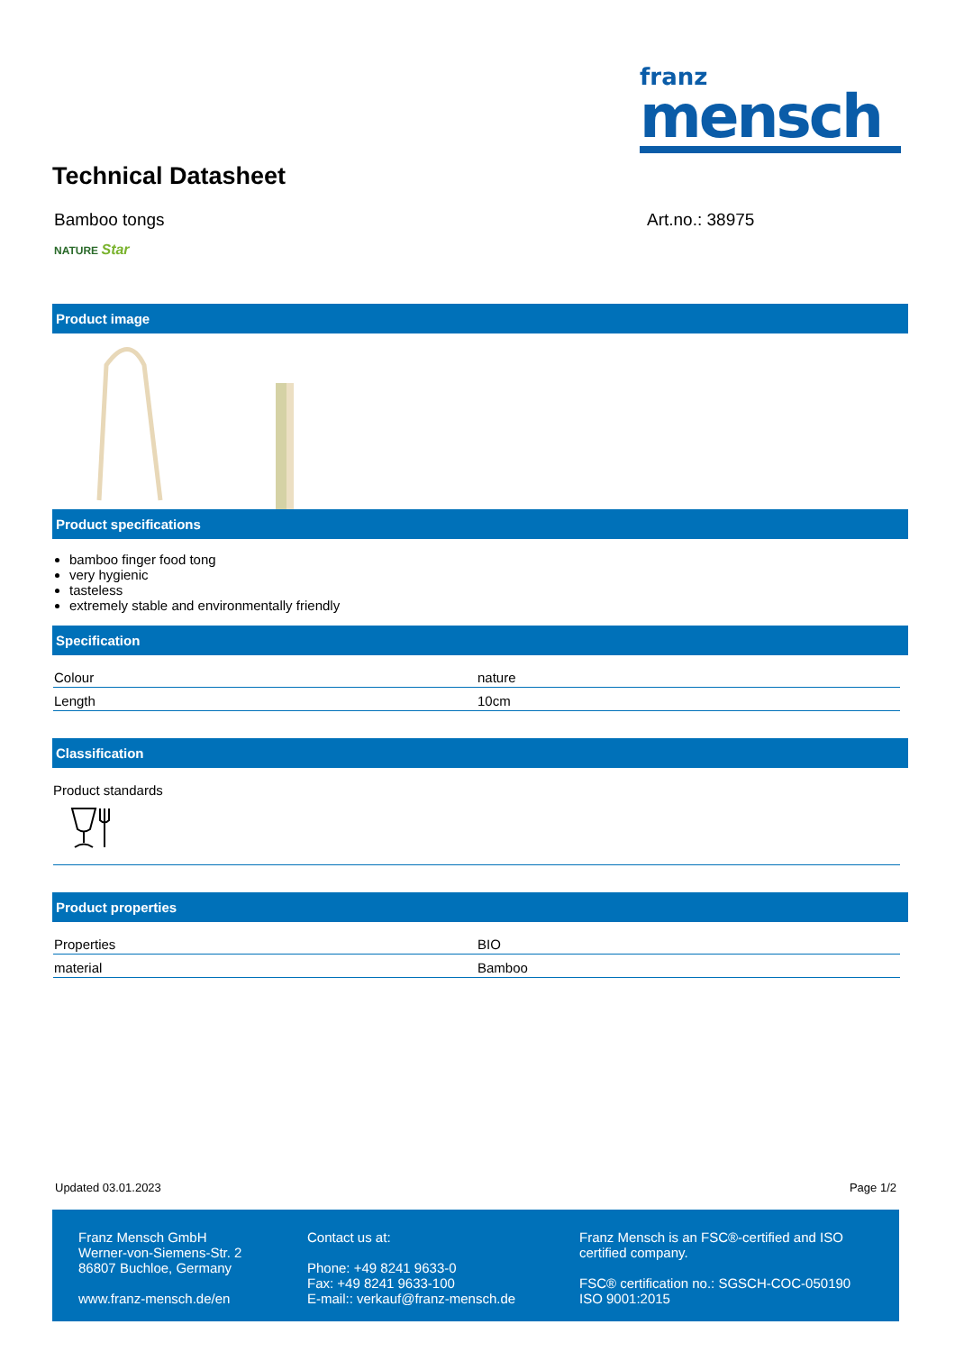franz
mensch
Technical Datasheet
Bamboo tongs Art.no.: 38975
NATURE Star
Product image
Product specifications
bamboo finger food tong
very hygienic
tasteless
extremely stable and environmentally friendly
Specification
| Colour | nature |
| Length | 10cm |
Classification
Product standards
Product properties
| Properties | BIO |
| material | Bamboo |
Updated 03.01.2023 Page 1/2
Franz Mensch GmbH Werner-von-Siemens-Str. 2 86807 Buchloe, Germany www.franz-mensch.de/en
Contact us at: Phone: +49 8241 9633-0 Fax: +49 8241 9633-100 E-mail:: verkauf@franz-mensch.de
Franz Mensch is an FSC®-certified and ISO certified company. FSC® certification no.: SGSCH-COC-050190 ISO 9001:2015